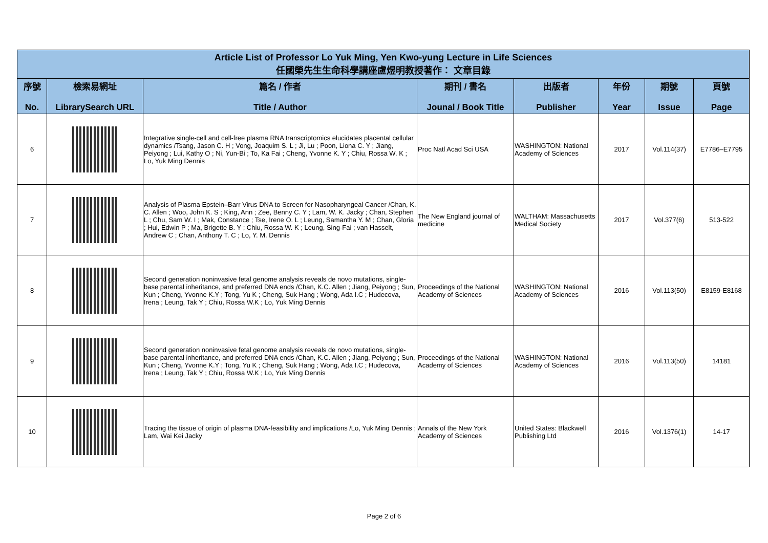| Article List of Professor Lo Yuk Ming, Yen Kwo-yung Lecture in Life Sciences 任國榮先生生命科學講座盧煜明教授著作： 文章目錄 | | | | | | | |
| 序號 No. | 檢索易網址 LibrarySearch URL | 篇名 / 作者 Title / Author | 期刊 / 書名 Jounal / Book Title | 出版者 Publisher | 年份 Year | 期號 Issue | 頁號 Page |
| 6 | | Integrative single-cell and cell-free plasma RNA transcriptomics elucidates placental cellular dynamics /Tsang, Jason C. H ; Vong, Joaquim S. L ; Ji, Lu ; Poon, Liona C. Y ; Jiang, Peiyong ; Lui, Kathy O ; Ni, Yun-Bi ; To, Ka Fai ; Cheng, Yvonne K. Y ; Chiu, Rossa W. K ; Lo, Yuk Ming Dennis | Proc Natl Acad Sci USA | WASHINGTON: National Academy of Sciences | 2017 | Vol.114(37) | E7786–E7795 |
| 7 | | Analysis of Plasma Epstein–Barr Virus DNA to Screen for Nasopharyngeal Cancer /Chan, K. C. Allen ; Woo, John K. S ; King, Ann ; Zee, Benny C. Y ; Lam, W. K. Jacky ; Chan, Stephen L ; Chu, Sam W. I ; Mak, Constance ; Tse, Irene O. L ; Leung, Samantha Y. M ; Chan, Gloria ; Hui, Edwin P ; Ma, Brigette B. Y ; Chiu, Rossa W. K ; Leung, Sing-Fai ; van Hasselt, Andrew C ; Chan, Anthony T. C ; Lo, Y. M. Dennis | The New England journal of medicine | WALTHAM: Massachusetts Medical Society | 2017 | Vol.377(6) | 513-522 |
| 8 | | Second generation noninvasive fetal genome analysis reveals de novo mutations, single-base parental inheritance, and preferred DNA ends /Chan, K.C. Allen ; Jiang, Peiyong ; Sun, Kun ; Cheng, Yvonne K.Y ; Tong, Yu K ; Cheng, Suk Hang ; Wong, Ada I.C ; Hudecova, Irena ; Leung, Tak Y ; Chiu, Rossa W.K ; Lo, Yuk Ming Dennis | Proceedings of the National Academy of Sciences | WASHINGTON: National Academy of Sciences | 2016 | Vol.113(50) | E8159-E8168 |
| 9 | | Second generation noninvasive fetal genome analysis reveals de novo mutations, single-base parental inheritance, and preferred DNA ends /Chan, K.C. Allen ; Jiang, Peiyong ; Sun, Kun ; Cheng, Yvonne K.Y ; Tong, Yu K ; Cheng, Suk Hang ; Wong, Ada I.C ; Hudecova, Irena ; Leung, Tak Y ; Chiu, Rossa W.K ; Lo, Yuk Ming Dennis | Proceedings of the National Academy of Sciences | WASHINGTON: National Academy of Sciences | 2016 | Vol.113(50) | 14181 |
| 10 | | Tracing the tissue of origin of plasma DNA-feasibility and implications /Lo, Yuk Ming Dennis ; Lam, Wai Kei Jacky | Annals of the New York Academy of Sciences | United States: Blackwell Publishing Ltd | 2016 | Vol.1376(1) | 14-17 |
Page 2 of 6